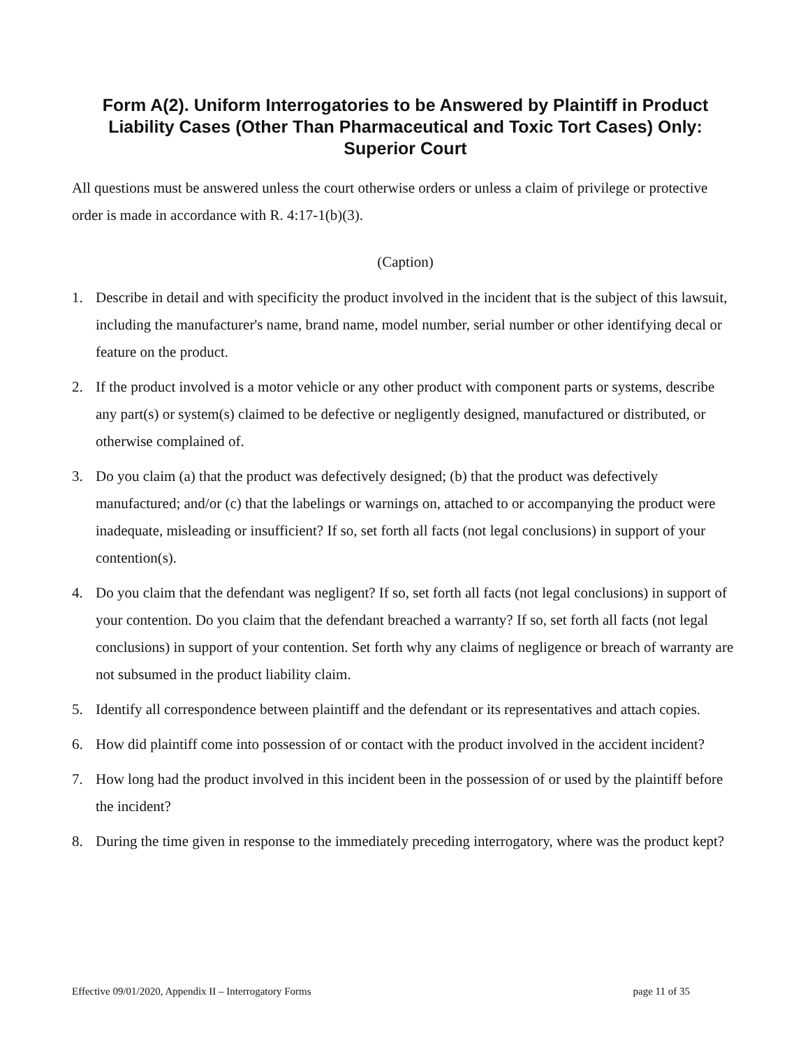Form A(2). Uniform Interrogatories to be Answered by Plaintiff in Product Liability Cases (Other Than Pharmaceutical and Toxic Tort Cases) Only: Superior Court
All questions must be answered unless the court otherwise orders or unless a claim of privilege or protective order is made in accordance with R. 4:17-1(b)(3).
(Caption)
1. Describe in detail and with specificity the product involved in the incident that is the subject of this lawsuit, including the manufacturer's name, brand name, model number, serial number or other identifying decal or feature on the product.
2. If the product involved is a motor vehicle or any other product with component parts or systems, describe any part(s) or system(s) claimed to be defective or negligently designed, manufactured or distributed, or otherwise complained of.
3. Do you claim (a) that the product was defectively designed; (b) that the product was defectively manufactured; and/or (c) that the labelings or warnings on, attached to or accompanying the product were inadequate, misleading or insufficient? If so, set forth all facts (not legal conclusions) in support of your contention(s).
4. Do you claim that the defendant was negligent? If so, set forth all facts (not legal conclusions) in support of your contention. Do you claim that the defendant breached a warranty? If so, set forth all facts (not legal conclusions) in support of your contention. Set forth why any claims of negligence or breach of warranty are not subsumed in the product liability claim.
5. Identify all correspondence between plaintiff and the defendant or its representatives and attach copies.
6. How did plaintiff come into possession of or contact with the product involved in the accident incident?
7. How long had the product involved in this incident been in the possession of or used by the plaintiff before the incident?
8. During the time given in response to the immediately preceding interrogatory, where was the product kept?
Effective 09/01/2020, Appendix II – Interrogatory Forms page 11 of 35